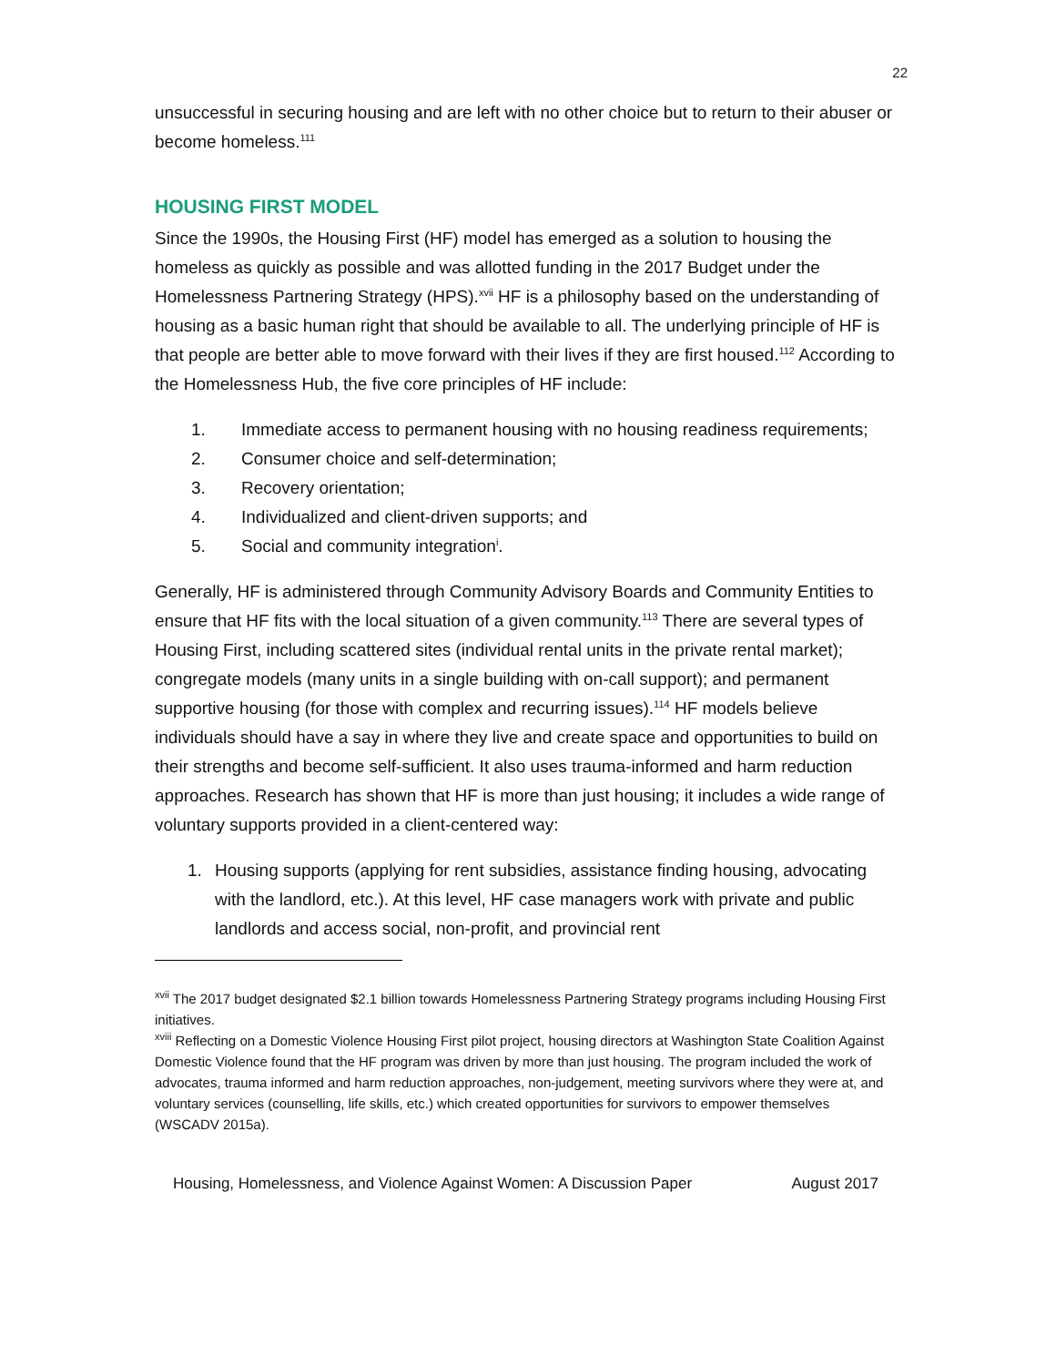22
unsuccessful in securing housing and are left with no other choice but to return to their abuser or become homeless.<sup>111</sup>
HOUSING FIRST MODEL
Since the 1990s, the Housing First (HF) model has emerged as a solution to housing the homeless as quickly as possible and was allotted funding in the 2017 Budget under the Homelessness Partnering Strategy (HPS).<sup>xvii</sup> HF is a philosophy based on the understanding of housing as a basic human right that should be available to all. The underlying principle of HF is that people are better able to move forward with their lives if they are first housed.<sup>112</sup> According to the Homelessness Hub, the five core principles of HF include:
1. Immediate access to permanent housing with no housing readiness requirements;
2. Consumer choice and self-determination;
3. Recovery orientation;
4. Individualized and client-driven supports; and
5. Social and community integration<sup>i</sup>.
Generally, HF is administered through Community Advisory Boards and Community Entities to ensure that HF fits with the local situation of a given community.<sup>113</sup> There are several types of Housing First, including scattered sites (individual rental units in the private rental market); congregate models (many units in a single building with on-call support); and permanent supportive housing (for those with complex and recurring issues).<sup>114</sup> HF models believe individuals should have a say in where they live and create space and opportunities to build on their strengths and become self-sufficient. It also uses trauma-informed and harm reduction approaches. Research has shown that HF is more than just housing; it includes a wide range of voluntary supports provided in a client-centered way:
1. Housing supports (applying for rent subsidies, assistance finding housing, advocating with the landlord, etc.). At this level, HF case managers work with private and public landlords and access social, non-profit, and provincial rent
<sup>xvii</sup> The 2017 budget designated $2.1 billion towards Homelessness Partnering Strategy programs including Housing First initiatives.
<sup>xviii</sup> Reflecting on a Domestic Violence Housing First pilot project, housing directors at Washington State Coalition Against Domestic Violence found that the HF program was driven by more than just housing. The program included the work of advocates, trauma informed and harm reduction approaches, non-judgement, meeting survivors where they were at, and voluntary services (counselling, life skills, etc.) which created opportunities for survivors to empower themselves (WSCADV 2015a).
Housing, Homelessness, and Violence Against Women: A Discussion Paper August 2017